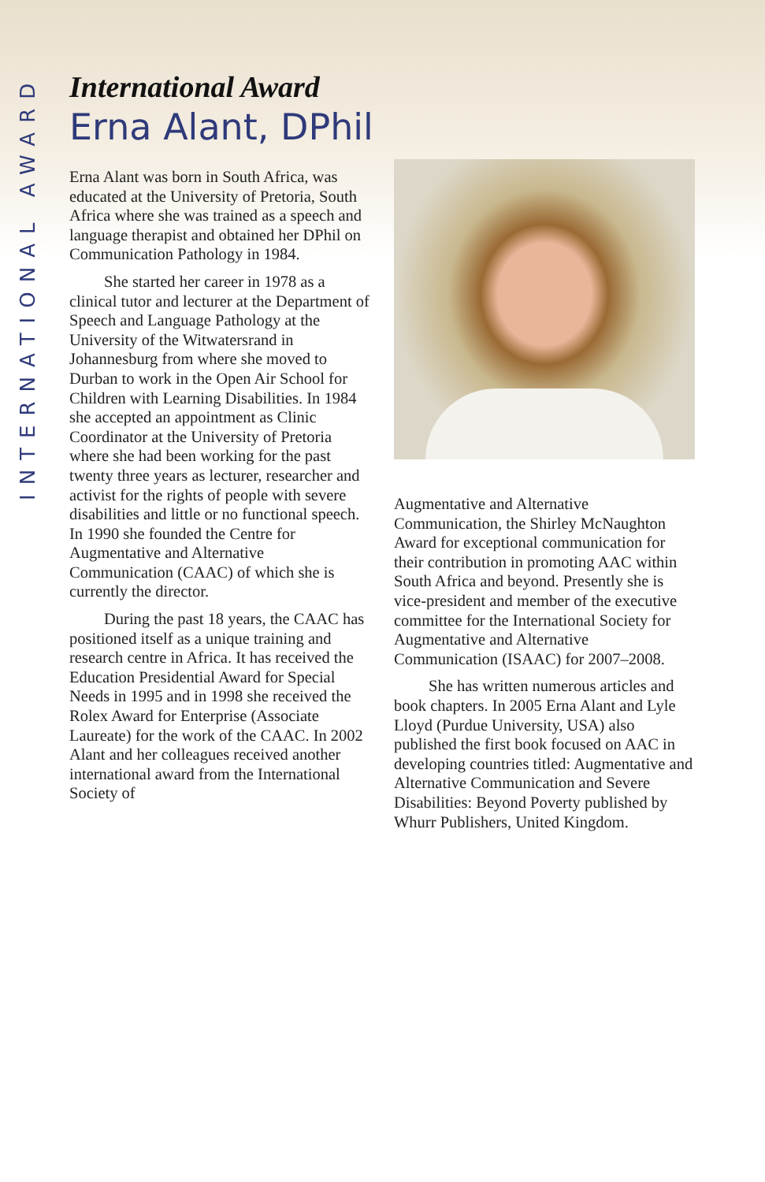INTERNATIONAL AWARD
International Award
Erna Alant, DPhil
Erna Alant was born in South Africa, was educated at the University of Pretoria, South Africa where she was trained as a speech and language therapist and obtained her DPhil on Communication Pathology in 1984.
She started her career in 1978 as a clinical tutor and lecturer at the Department of Speech and Language Pathology at the University of the Witwatersrand in Johannesburg from where she moved to Durban to work in the Open Air School for Children with Learning Disabilities. In 1984 she accepted an appointment as Clinic Coordinator at the University of Pretoria where she had been working for the past twenty three years as lecturer, researcher and activist for the rights of people with severe disabilities and little or no functional speech. In 1990 she founded the Centre for Augmentative and Alternative Communication (CAAC) of which she is currently the director.
During the past 18 years, the CAAC has positioned itself as a unique training and research centre in Africa. It has received the Education Presidential Award for Special Needs in 1995 and in 1998 she received the Rolex Award for Enterprise (Associate Laureate) for the work of the CAAC. In 2002 Alant and her colleagues received another international award from the International Society of
Augmentative and Alternative Communication, the Shirley McNaughton Award for exceptional communication for their contribution in promoting AAC within South Africa and beyond. Presently she is vice-president and member of the executive committee for the International Society for Augmentative and Alternative Communication (ISAAC) for 2007–2008.
She has written numerous articles and book chapters. In 2005 Erna Alant and Lyle Lloyd (Purdue University, USA) also published the first book focused on AAC in developing countries titled: Augmentative and Alternative Communication and Severe Disabilities: Beyond Poverty published by Whurr Publishers, United Kingdom.